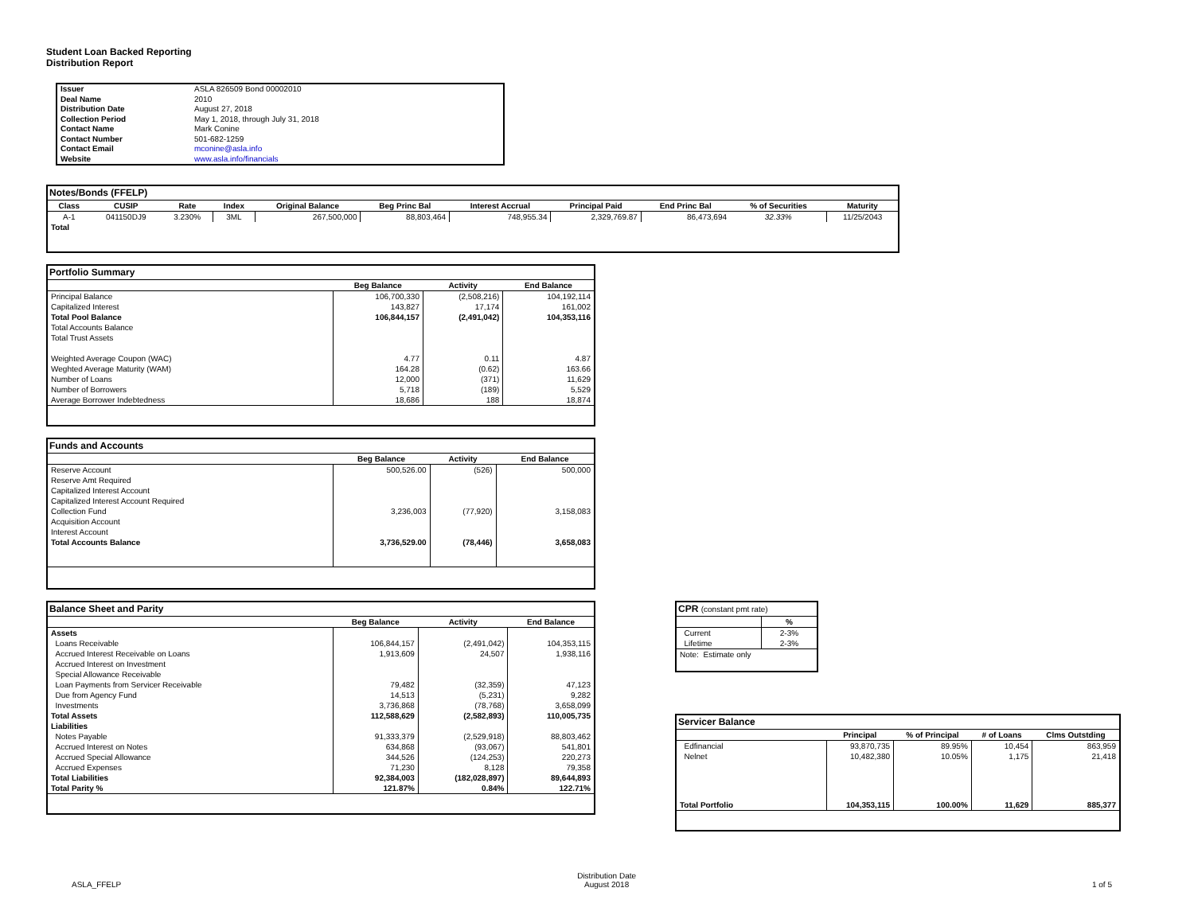Student Loan Backed Reporting
Distribution Report
| Issuer | ASLA 826509 Bond 00002010 |
| Deal Name | 2010 |
| Distribution Date | August 27, 2018 |
| Collection Period | May 1, 2018, through July 31, 2018 |
| Contact Name | Mark Conine |
| Contact Number | 501-682-1259 |
| Contact Email | mconine@asla.info |
| Website | www.asla.info/financials |
| Notes/Bonds (FFELP) | | | | | | | | | | |
| --- | --- | --- | --- | --- | --- | --- | --- | --- | --- | --- |
| Class | CUSIP | Rate | Index | Original Balance | Beg Princ Bal | Interest Accrual | Principal Paid | End Princ Bal | % of Securities | Maturity |
| A-1 | 041150DJ9 | 3.230% | 3ML | 267,500,000 | 88,803,464 | 748,955.34 | 2,329,769.87 | 86,473,694 | 32.33% | 11/25/2043 |
| Total | | | | | | | | | | |
| Portfolio Summary | | | |
| --- | --- | --- | --- |
| | Beg Balance | Activity | End Balance |
| Principal Balance | 106,700,330 | (2,508,216) | 104,192,114 |
| Capitalized Interest | 143,827 | 17,174 | 161,002 |
| Total Pool Balance | 106,844,157 | (2,491,042) | 104,353,116 |
| Total Accounts Balance | | | |
| Total Trust Assets | | | |
| Weighted Average Coupon (WAC) | 4.77 | 0.11 | 4.87 |
| Weghted Average Maturity (WAM) | 164.28 | (0.62) | 163.66 |
| Number of Loans | 12,000 | (371) | 11,629 |
| Number of Borrowers | 5,718 | (189) | 5,529 |
| Average Borrower Indebtedness | 18,686 | 188 | 18,874 |
| Funds and Accounts | | | |
| --- | --- | --- | --- |
| | Beg Balance | Activity | End Balance |
| Reserve Account | 500,526.00 | (526) | 500,000 |
| Reserve Amt Required | | | |
| Capitalized Interest Account | | | |
| Capitalized Interest Account Required | | | |
| Collection Fund | 3,236,003 | (77,920) | 3,158,083 |
| Acquisition Account | | | |
| Interest Account | | | |
| Total Accounts Balance | 3,736,529.00 | (78,446) | 3,658,083 |
| Balance Sheet and Parity | | | |
| --- | --- | --- | --- |
| | Beg Balance | Activity | End Balance |
| Assets | | | |
| Loans Receivable | 106,844,157 | (2,491,042) | 104,353,115 |
| Accrued Interest Receivable on Loans | 1,913,609 | 24,507 | 1,938,116 |
| Accrued Interest on Investment | | | |
| Special Allowance Receivable | | | |
| Loan Payments from Servicer Receivable | 79,482 | (32,359) | 47,123 |
| Due from Agency Fund | 14,513 | (5,231) | 9,282 |
| Investments | 3,736,868 | (78,768) | 3,658,099 |
| Total Assets | 112,588,629 | (2,582,893) | 110,005,735 |
| Liabilities | | | |
| Notes Payable | 91,333,379 | (2,529,918) | 88,803,462 |
| Accrued Interest on Notes | 634,868 | (93,067) | 541,801 |
| Accrued Special Allowance | 344,526 | (124,253) | 220,273 |
| Accrued Expenses | 71,230 | 8,128 | 79,358 |
| Total Liabilities | 92,384,003 | (182,028,897) | 89,644,893 |
| Total Parity % | 121.87% | 0.84% | 122.71% |
| CPR (constant pmt rate) | |
| --- | --- |
| | % |
| Current | 2-3% |
| Lifetime | 2-3% |
| Note: Estimate only | |
| Servicer Balance | | | | |
| --- | --- | --- | --- | --- |
| | Principal | % of Principal | # of Loans | Clms Outstding |
| Edfinancial | 93,870,735 | 89.95% | 10,454 | 863,959 |
| Nelnet | 10,482,380 | 10.05% | 1,175 | 21,418 |
| Total Portfolio | 104,353,115 | 100.00% | 11,629 | 885,377 |
ASLA_FFELP
Distribution Date
August 2018
1 of 5